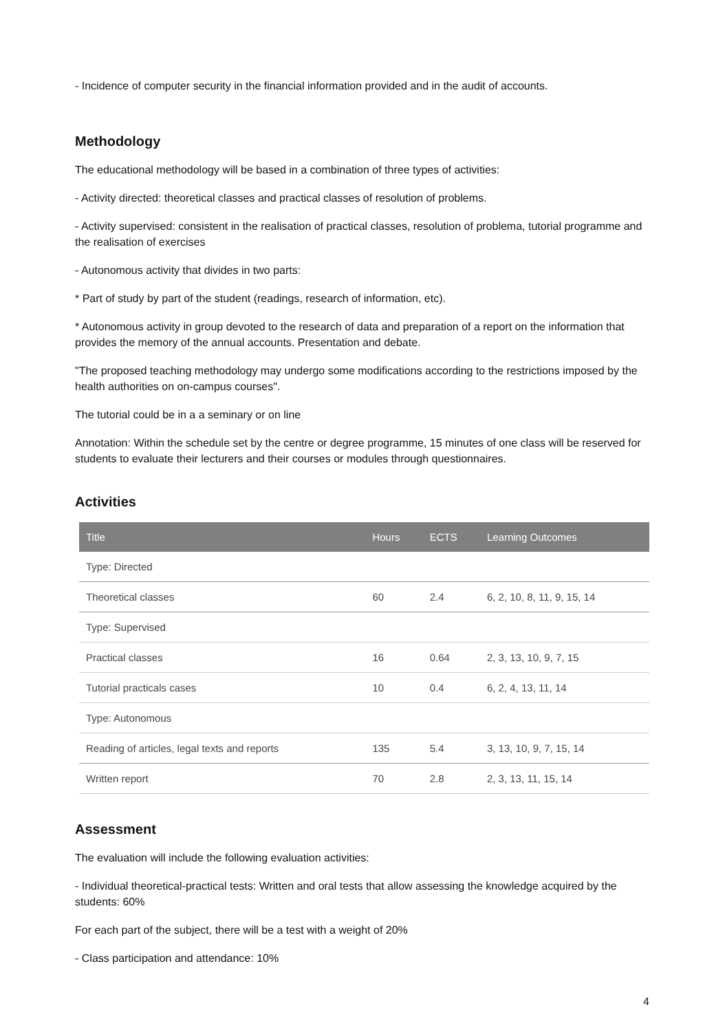- Incidence of computer security in the financial information provided and in the audit of accounts.
Methodology
The educational methodology will be based in a combination of three types of activities:
- Activity directed: theoretical classes and practical classes of resolution of problems.
- Activity supervised: consistent in the realisation of practical classes, resolution of problema, tutorial programme and the realisation of exercises
- Autonomous activity that divides in two parts:
* Part of study by part of the student (readings, research of information, etc).
* Autonomous activity in group devoted to the research of data and preparation of a report on the information that provides the memory of the annual accounts. Presentation and debate.
"The proposed teaching methodology may undergo some modifications according to the restrictions imposed by the health authorities on on-campus courses".
The tutorial could be in a a seminary or on line
Annotation: Within the schedule set by the centre or degree programme, 15 minutes of one class will be reserved for students to evaluate their lecturers and their courses or modules through questionnaires.
Activities
| Title | Hours | ECTS | Learning Outcomes |
| --- | --- | --- | --- |
| Type: Directed | | | |
| Theoretical classes | 60 | 2.4 | 6, 2, 10, 8, 11, 9, 15, 14 |
| Type: Supervised | | | |
| Practical classes | 16 | 0.64 | 2, 3, 13, 10, 9, 7, 15 |
| Tutorial practicals cases | 10 | 0.4 | 6, 2, 4, 13, 11, 14 |
| Type: Autonomous | | | |
| Reading of articles, legal texts and reports | 135 | 5.4 | 3, 13, 10, 9, 7, 15, 14 |
| Written report | 70 | 2.8 | 2, 3, 13, 11, 15, 14 |
Assessment
The evaluation will include the following evaluation activities:
- Individual theoretical-practical tests: Written and oral tests that allow assessing the knowledge acquired by the students: 60%
For each part of the subject, there will be a test with a weight of 20%
- Class participation and attendance: 10%
4